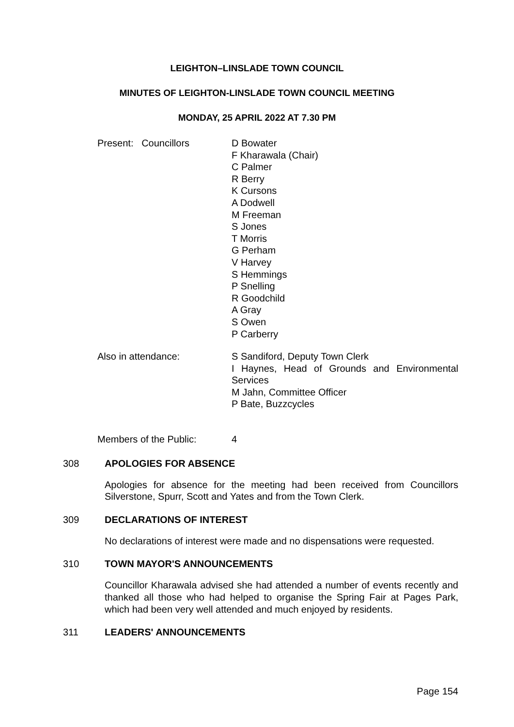LEIGHTON–LINSLADE TOWN COUNCIL
MINUTES OF LEIGHTON-LINSLADE TOWN COUNCIL MEETING
MONDAY, 25 APRIL 2022 AT 7.30 PM
Present: Councillors D Bowater
F Kharawala (Chair)
C Palmer
R Berry
K Cursons
A Dodwell
M Freeman
S Jones
T Morris
G Perham
V Harvey
S Hemmings
P Snelling
R Goodchild
A Gray
S Owen
P Carberry
Also in attendance: S Sandiford, Deputy Town Clerk
I Haynes, Head of Grounds and Environmental Services
M Jahn, Committee Officer
P Bate, Buzzcycles
Members of the Public: 4
308 APOLOGIES FOR ABSENCE
Apologies for absence for the meeting had been received from Councillors Silverstone, Spurr, Scott and Yates and from the Town Clerk.
309 DECLARATIONS OF INTEREST
No declarations of interest were made and no dispensations were requested.
310 TOWN MAYOR'S ANNOUNCEMENTS
Councillor Kharawala advised she had attended a number of events recently and thanked all those who had helped to organise the Spring Fair at Pages Park, which had been very well attended and much enjoyed by residents.
311 LEADERS' ANNOUNCEMENTS
Page 154